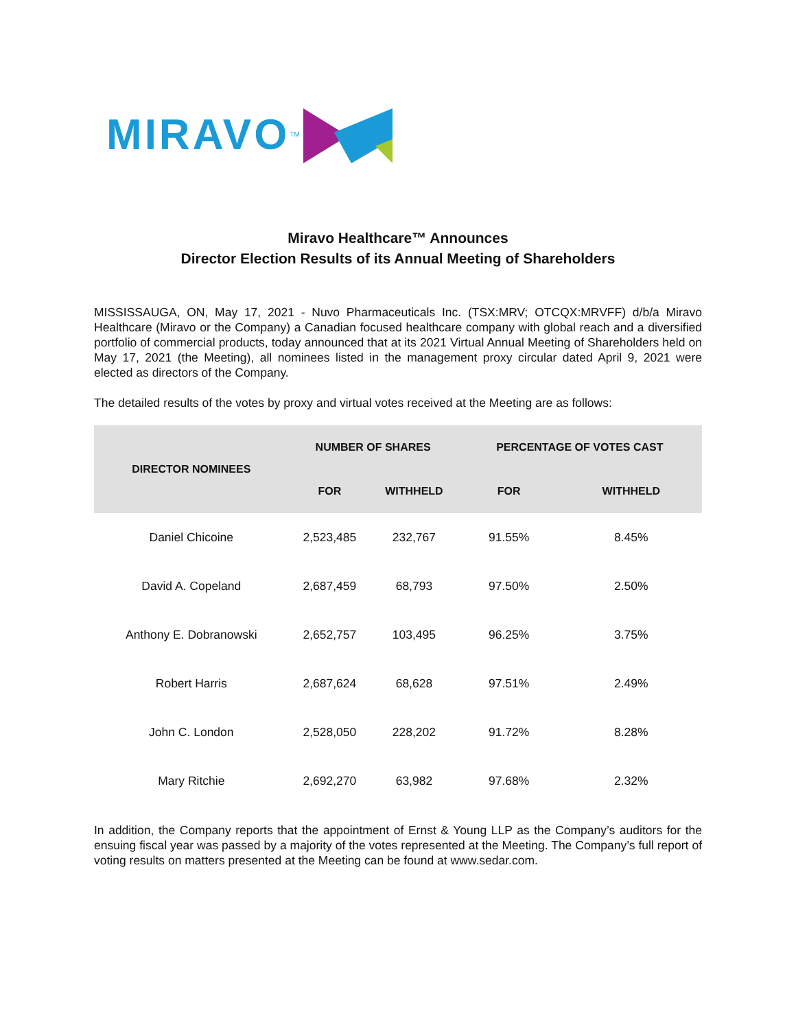MIRAVO<sup>TM</sup>
Miravo Healthcare™ Announces
Director Election Results of its Annual Meeting of Shareholders
MISSISSAUGA, ON, May 17, 2021 - Nuvo Pharmaceuticals Inc. (TSX:MRV; OTCQX:MRVFF) d/b/a Miravo Healthcare (Miravo or the Company) a Canadian focused healthcare company with global reach and a diversified portfolio of commercial products, today announced that at its 2021 Virtual Annual Meeting of Shareholders held on May 17, 2021 (the Meeting), all nominees listed in the management proxy circular dated April 9, 2021 were elected as directors of the Company.
The detailed results of the votes by proxy and virtual votes received at the Meeting are as follows:
| DIRECTOR NOMINEES | NUMBER OF SHARES | | PERCENTAGE OF VOTES CAST | |
| --- | --- | --- | --- | --- |
| | FOR | WITHHELD | FOR | WITHHELD |
| Daniel Chicoine | 2,523,485 | 232,767 | 91.55% | 8.45% |
| David A. Copeland | 2,687,459 | 68,793 | 97.50% | 2.50% |
| Anthony E. Dobranowski | 2,652,757 | 103,495 | 96.25% | 3.75% |
| Robert Harris | 2,687,624 | 68,628 | 97.51% | 2.49% |
| John C. London | 2,528,050 | 228,202 | 91.72% | 8.28% |
| Mary Ritchie | 2,692,270 | 63,982 | 97.68% | 2.32% |
In addition, the Company reports that the appointment of Ernst & Young LLP as the Company’s auditors for the ensuing fiscal year was passed by a majority of the votes represented at the Meeting. The Company’s full report of voting results on matters presented at the Meeting can be found at www.sedar.com.